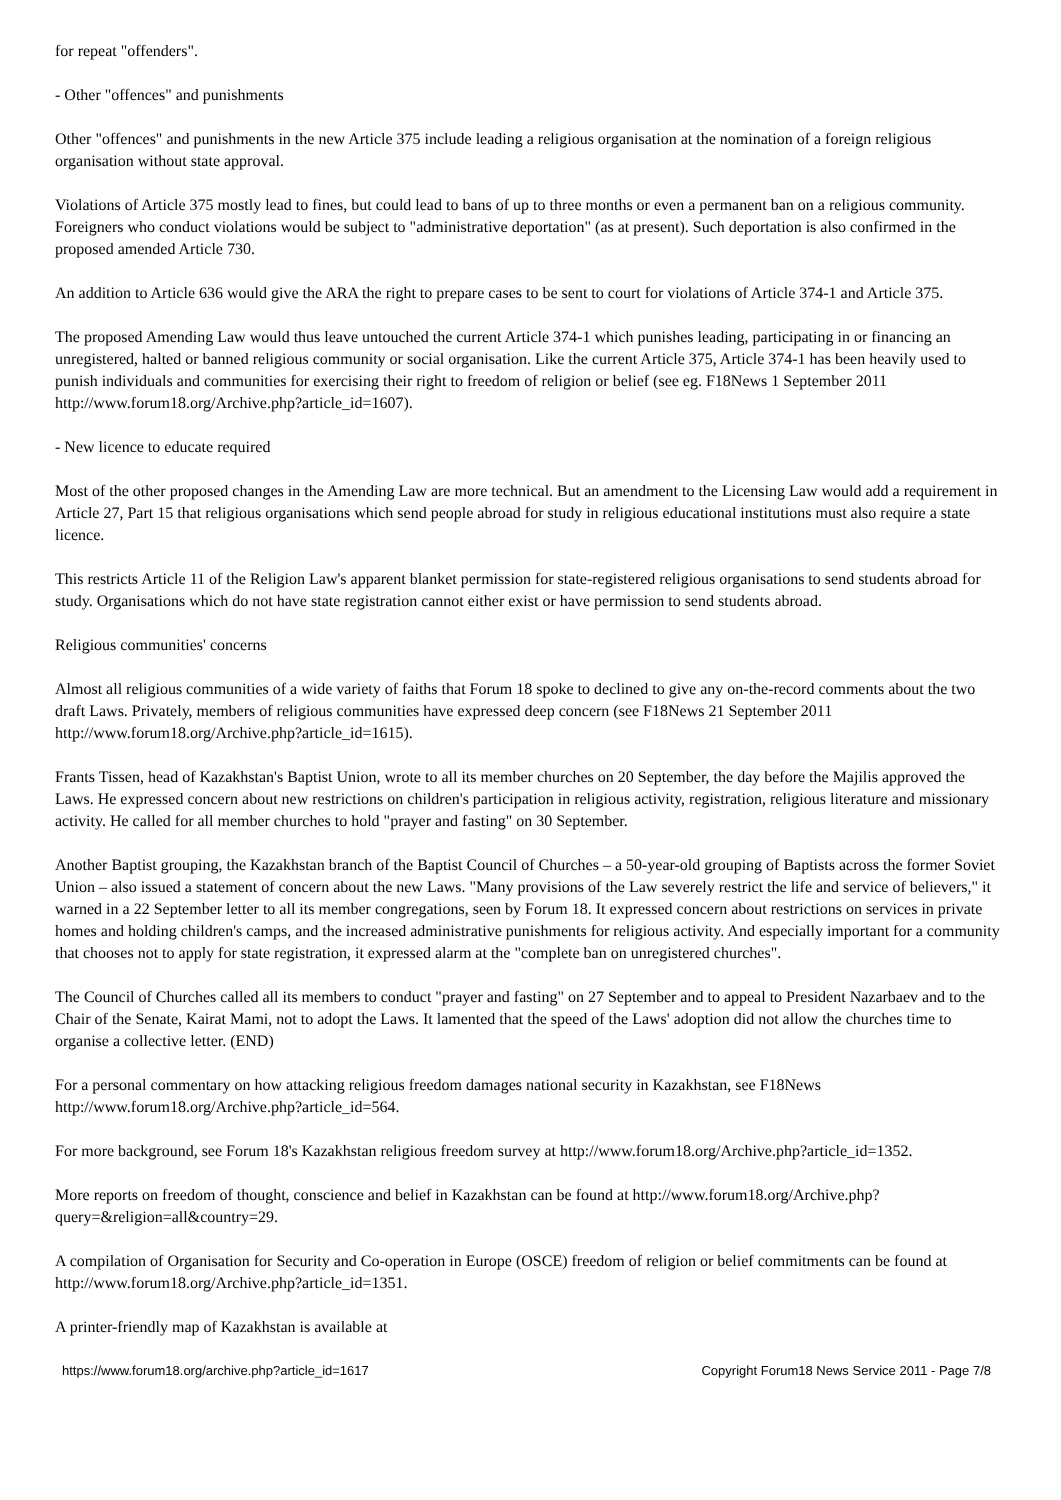for repeat "offenders".
- Other "offences" and punishments
Other "offences" and punishments in the new Article 375 include leading a religious organisation at the nomination of a foreign religious organisation without state approval.
Violations of Article 375 mostly lead to fines, but could lead to bans of up to three months or even a permanent ban on a religious community. Foreigners who conduct violations would be subject to "administrative deportation" (as at present). Such deportation is also confirmed in the proposed amended Article 730.
An addition to Article 636 would give the ARA the right to prepare cases to be sent to court for violations of Article 374-1 and Article 375.
The proposed Amending Law would thus leave untouched the current Article 374-1 which punishes leading, participating in or financing an unregistered, halted or banned religious community or social organisation. Like the current Article 375, Article 374-1 has been heavily used to punish individuals and communities for exercising their right to freedom of religion or belief (see eg. F18News 1 September 2011 http://www.forum18.org/Archive.php?article_id=1607).
- New licence to educate required
Most of the other proposed changes in the Amending Law are more technical. But an amendment to the Licensing Law would add a requirement in Article 27, Part 15 that religious organisations which send people abroad for study in religious educational institutions must also require a state licence.
This restricts Article 11 of the Religion Law's apparent blanket permission for state-registered religious organisations to send students abroad for study. Organisations which do not have state registration cannot either exist or have permission to send students abroad.
Religious communities' concerns
Almost all religious communities of a wide variety of faiths that Forum 18 spoke to declined to give any on-the-record comments about the two draft Laws. Privately, members of religious communities have expressed deep concern (see F18News 21 September 2011 http://www.forum18.org/Archive.php?article_id=1615).
Frants Tissen, head of Kazakhstan's Baptist Union, wrote to all its member churches on 20 September, the day before the Majilis approved the Laws. He expressed concern about new restrictions on children's participation in religious activity, registration, religious literature and missionary activity. He called for all member churches to hold "prayer and fasting" on 30 September.
Another Baptist grouping, the Kazakhstan branch of the Baptist Council of Churches – a 50-year-old grouping of Baptists across the former Soviet Union – also issued a statement of concern about the new Laws. "Many provisions of the Law severely restrict the life and service of believers," it warned in a 22 September letter to all its member congregations, seen by Forum 18. It expressed concern about restrictions on services in private homes and holding children's camps, and the increased administrative punishments for religious activity. And especially important for a community that chooses not to apply for state registration, it expressed alarm at the "complete ban on unregistered churches".
The Council of Churches called all its members to conduct "prayer and fasting" on 27 September and to appeal to President Nazarbaev and to the Chair of the Senate, Kairat Mami, not to adopt the Laws. It lamented that the speed of the Laws' adoption did not allow the churches time to organise a collective letter. (END)
For a personal commentary on how attacking religious freedom damages national security in Kazakhstan, see F18News http://www.forum18.org/Archive.php?article_id=564.
For more background, see Forum 18's Kazakhstan religious freedom survey at http://www.forum18.org/Archive.php?article_id=1352.
More reports on freedom of thought, conscience and belief in Kazakhstan can be found at http://www.forum18.org/Archive.php?query=&religion=all&country=29.
A compilation of Organisation for Security and Co-operation in Europe (OSCE) freedom of religion or belief commitments can be found at http://www.forum18.org/Archive.php?article_id=1351.
A printer-friendly map of Kazakhstan is available at
https://www.forum18.org/archive.php?article_id=1617 Copyright Forum18 News Service 2011 - Page 7/8